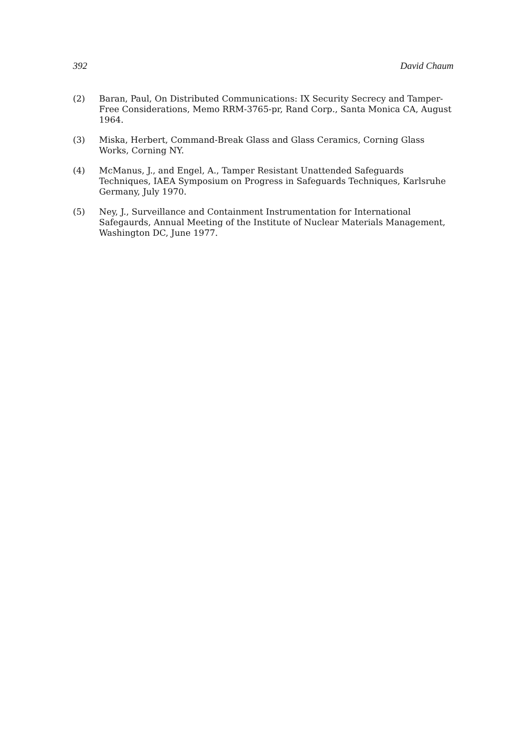392 David Chaum
(2) Baran, Paul, On Distributed Communications: IX Security Secrecy and Tamper-Free Considerations, Memo RRM-3765-pr, Rand Corp., Santa Monica CA, August 1964.
(3) Miska, Herbert, Command-Break Glass and Glass Ceramics, Corning Glass Works, Corning NY.
(4) McManus, J., and Engel, A., Tamper Resistant Unattended Safeguards Techniques, IAEA Symposium on Progress in Safeguards Techniques, Karlsruhe Germany, July 1970.
(5) Ney, J., Surveillance and Containment Instrumentation for International Safegaurds, Annual Meeting of the Institute of Nuclear Materials Management, Washington DC, June 1977.